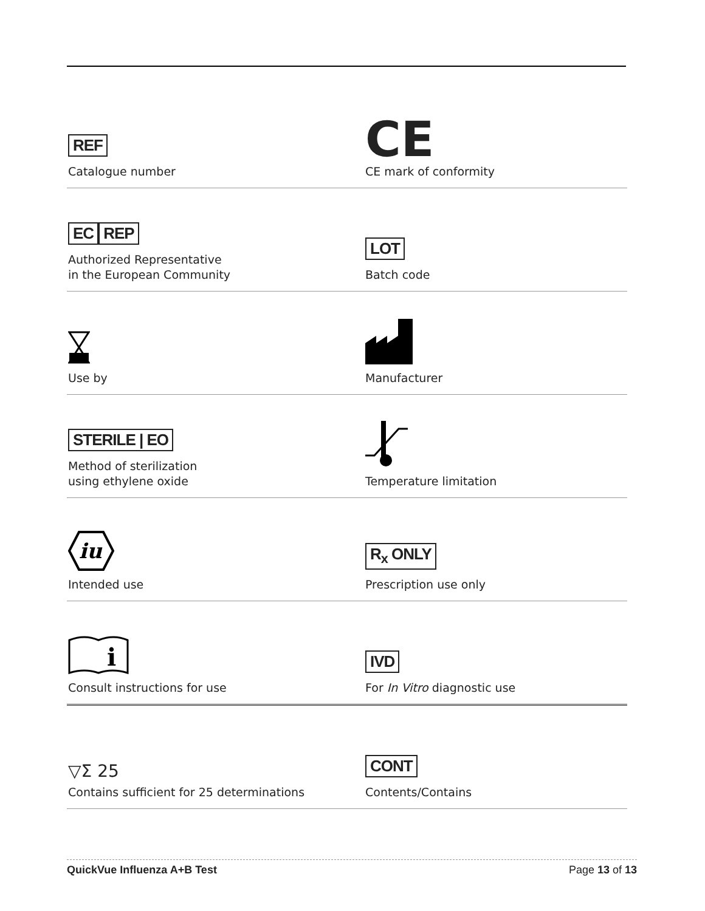| REF Catalogue number | CE CE mark of conformity |
| EC REP Authorized Representative in the European Community | LOT Batch code |
| Use by | Manufacturer |
| STERILE / EO Method of sterilization using ethylene oxide | Temperature limitation |
| iu Intended use | R<sub>x</sub> ONLY Prescription use only |
| i Consult instructions for use | IVD For In Vitro diagnostic use |
| ▽Σ 25 Contains sufficient for 25 determinations | CONT Contents/Contains |
QuickVue Influenza A+B Test Page 13 of 13